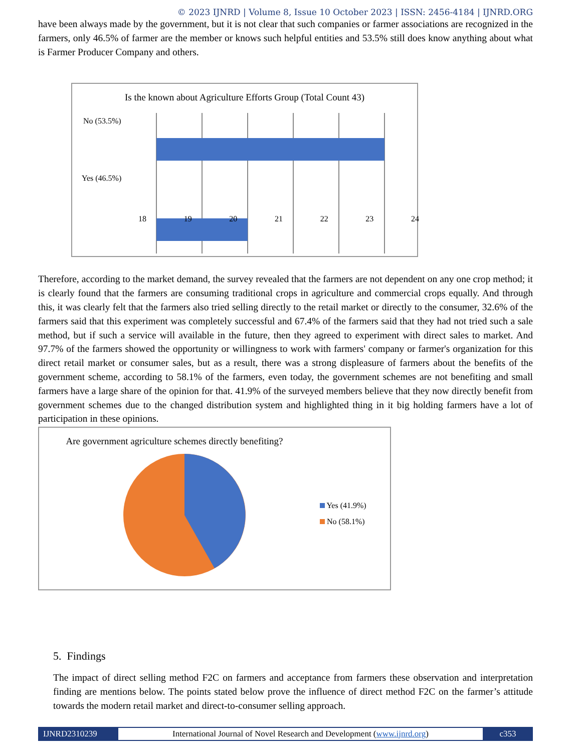© 2023 IJNRD | Volume 8, Issue 10 October 2023 | ISSN: 2456-4184 | IJNRD.ORG
have been always made by the government, but it is not clear that such companies or farmer associations are recognized in the farmers, only 46.5% of farmer are the member or knows such helpful entities and 53.5% still does know anything about what is Farmer Producer Company and others.
Is the known about Agriculture Efforts Group (Total Count 43)
No (53.5%)
Yes (46.5%)
18 19 20 21 22 23 24
Therefore, according to the market demand, the survey revealed that the farmers are not dependent on any one crop method; it is clearly found that the farmers are consuming traditional crops in agriculture and commercial crops equally. And through this, it was clearly felt that the farmers also tried selling directly to the retail market or directly to the consumer, 32.6% of the farmers said that this experiment was completely successful and 67.4% of the farmers said that they had not tried such a sale method, but if such a service will available in the future, then they agreed to experiment with direct sales to market. And 97.7% of the farmers showed the opportunity or willingness to work with farmers' company or farmer's organization for this direct retail market or consumer sales, but as a result, there was a strong displeasure of farmers about the benefits of the government scheme, according to 58.1% of the farmers, even today, the government schemes are not benefiting and small farmers have a large share of the opinion for that. 41.9% of the surveyed members believe that they now directly benefit from government schemes due to the changed distribution system and highlighted thing in it big holding farmers have a lot of participation in these opinions.
Are government agriculture schemes directly benefiting?
Yes (41.9%)
No (58.1%)
5. Findings
The impact of direct selling method F2C on farmers and acceptance from farmers these observation and interpretation finding are mentions below. The points stated below prove the influence of direct method F2C on the farmer’s attitude towards the modern retail market and direct-to-consumer selling approach.
IJNRD2310239 International Journal of Novel Research and Development (www.ijnrd.org)
c353